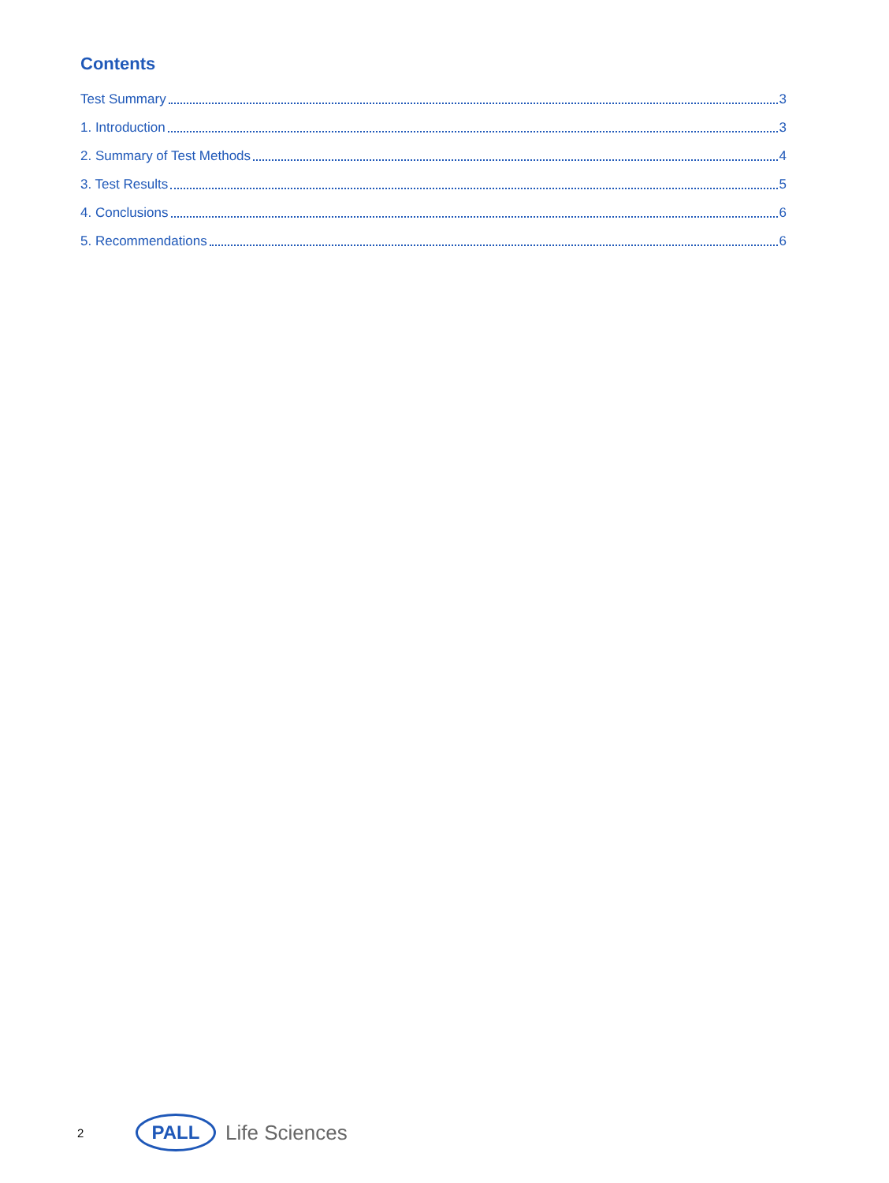Contents
Test Summary 3
1. Introduction 3
2. Summary of Test Methods 4
3. Test Results 5
4. Conclusions 6
5. Recommendations 6
2 PALL Life Sciences